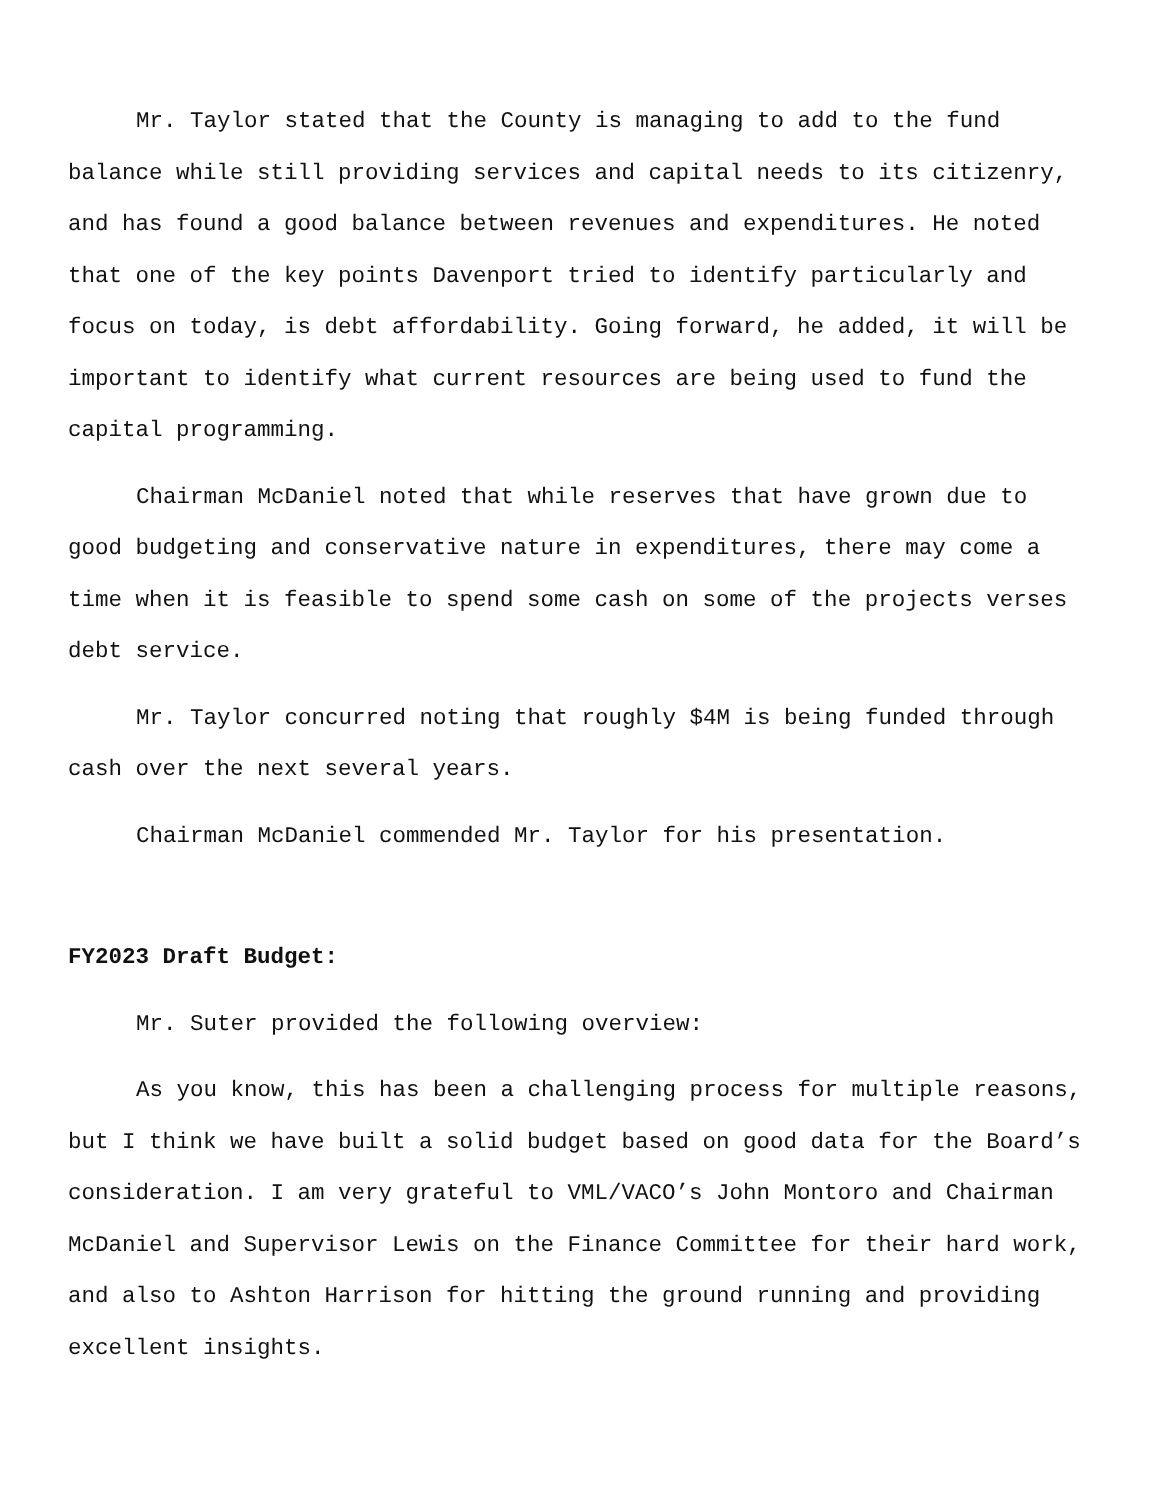Mr. Taylor stated that the County is managing to add to the fund balance while still providing services and capital needs to its citizenry, and has found a good balance between revenues and expenditures. He noted that one of the key points Davenport tried to identify particularly and focus on today, is debt affordability. Going forward, he added, it will be important to identify what current resources are being used to fund the capital programming.
Chairman McDaniel noted that while reserves that have grown due to good budgeting and conservative nature in expenditures, there may come a time when it is feasible to spend some cash on some of the projects verses debt service.
Mr. Taylor concurred noting that roughly $4M is being funded through cash over the next several years.
Chairman McDaniel commended Mr. Taylor for his presentation.
FY2023 Draft Budget:
Mr. Suter provided the following overview:
As you know, this has been a challenging process for multiple reasons, but I think we have built a solid budget based on good data for the Board’s consideration. I am very grateful to VML/VACO’s John Montoro and Chairman McDaniel and Supervisor Lewis on the Finance Committee for their hard work, and also to Ashton Harrison for hitting the ground running and providing excellent insights.